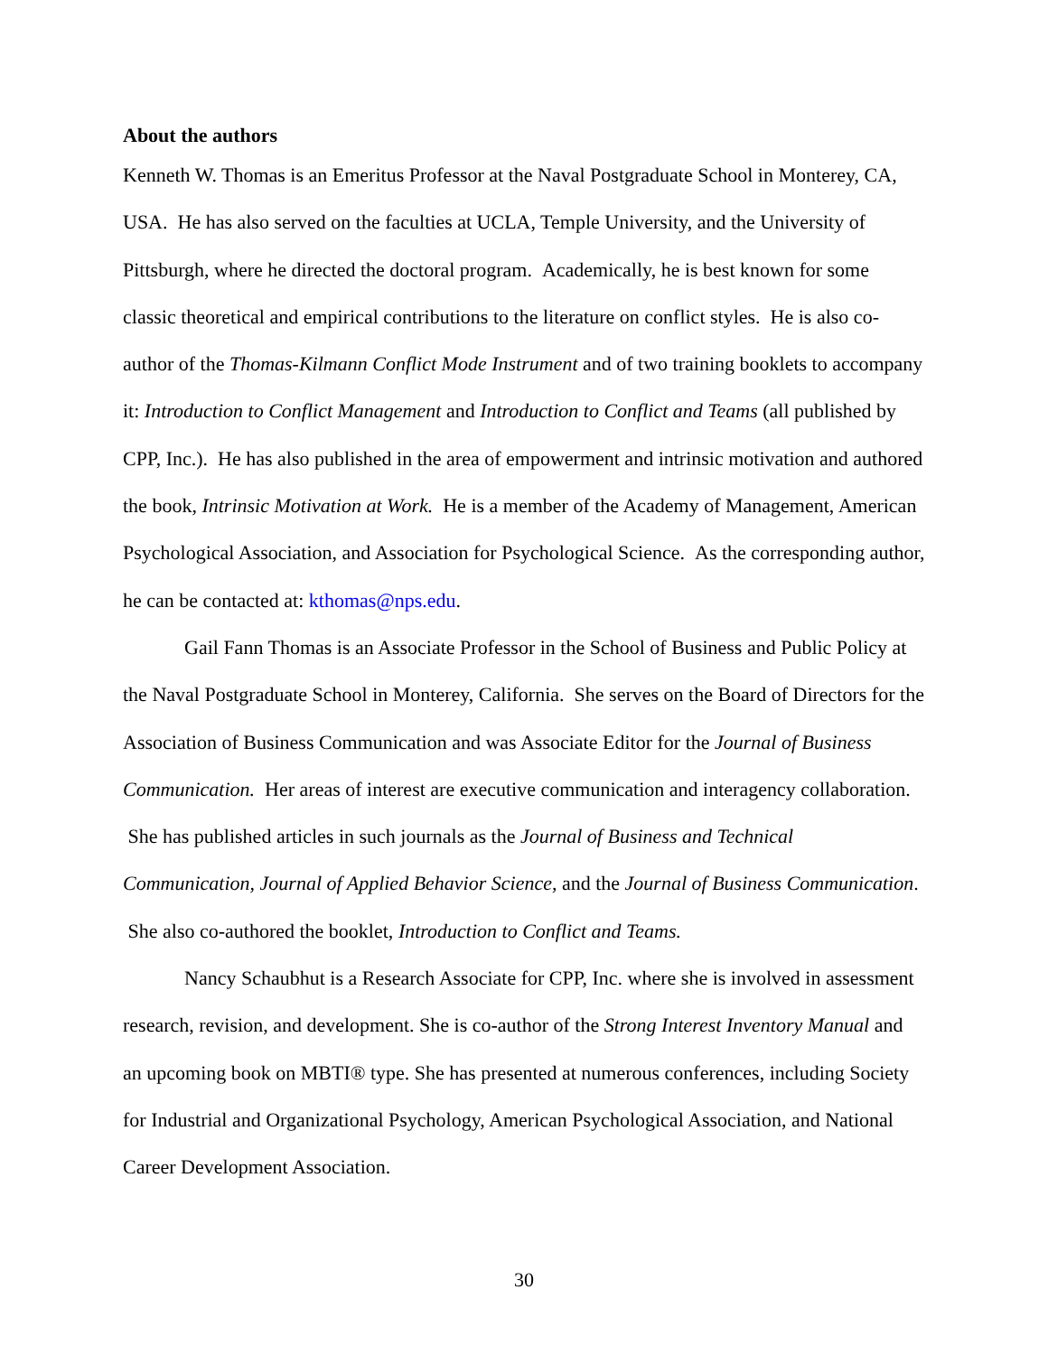About the authors
Kenneth W. Thomas is an Emeritus Professor at the Naval Postgraduate School in Monterey, CA, USA. He has also served on the faculties at UCLA, Temple University, and the University of Pittsburgh, where he directed the doctoral program. Academically, he is best known for some classic theoretical and empirical contributions to the literature on conflict styles. He is also co-author of the Thomas-Kilmann Conflict Mode Instrument and of two training booklets to accompany it: Introduction to Conflict Management and Introduction to Conflict and Teams (all published by CPP, Inc.). He has also published in the area of empowerment and intrinsic motivation and authored the book, Intrinsic Motivation at Work. He is a member of the Academy of Management, American Psychological Association, and Association for Psychological Science. As the corresponding author, he can be contacted at: kthomas@nps.edu.
Gail Fann Thomas is an Associate Professor in the School of Business and Public Policy at the Naval Postgraduate School in Monterey, California. She serves on the Board of Directors for the Association of Business Communication and was Associate Editor for the Journal of Business Communication. Her areas of interest are executive communication and interagency collaboration. She has published articles in such journals as the Journal of Business and Technical Communication, Journal of Applied Behavior Science, and the Journal of Business Communication. She also co-authored the booklet, Introduction to Conflict and Teams.
Nancy Schaubhut is a Research Associate for CPP, Inc. where she is involved in assessment research, revision, and development. She is co-author of the Strong Interest Inventory Manual and an upcoming book on MBTI® type. She has presented at numerous conferences, including Society for Industrial and Organizational Psychology, American Psychological Association, and National Career Development Association.
30